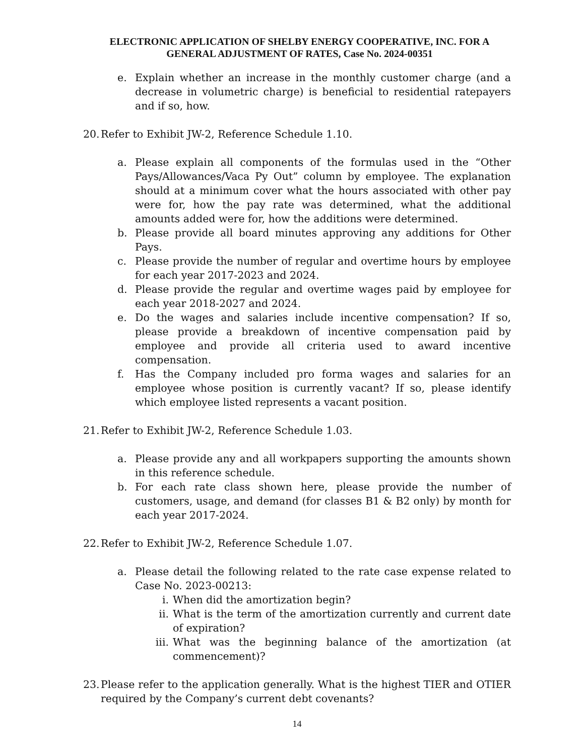ELECTRONIC APPLICATION OF SHELBY ENERGY COOPERATIVE, INC. FOR A
GENERAL ADJUSTMENT OF RATES, Case No. 2024-00351
e. Explain whether an increase in the monthly customer charge (and a decrease in volumetric charge) is beneficial to residential ratepayers and if so, how.
20.
Refer to Exhibit JW-2, Reference Schedule 1.10.
a. Please explain all components of the formulas used in the “Other Pays/Allowances/Vaca Py Out” column by employee. The explanation should at a minimum cover what the hours associated with other pay were for, how the pay rate was determined, what the additional amounts added were for, how the additions were determined.
b. Please provide all board minutes approving any additions for Other Pays.
c. Please provide the number of regular and overtime hours by employee for each year 2017-2023 and 2024.
d. Please provide the regular and overtime wages paid by employee for each year 2018-2027 and 2024.
e. Do the wages and salaries include incentive compensation? If so, please provide a breakdown of incentive compensation paid by employee and provide all criteria used to award incentive compensation.
f. Has the Company included pro forma wages and salaries for an employee whose position is currently vacant? If so, please identify which employee listed represents a vacant position.
21.
Refer to Exhibit JW-2, Reference Schedule 1.03.
a. Please provide any and all workpapers supporting the amounts shown in this reference schedule.
b. For each rate class shown here, please provide the number of customers, usage, and demand (for classes B1 & B2 only) by month for each year 2017-2024.
22.
Refer to Exhibit JW-2, Reference Schedule 1.07.
a. Please detail the following related to the rate case expense related to Case No. 2023-00213:
i. When did the amortization begin?
ii. What is the term of the amortization currently and current date of expiration?
iii.
What was the beginning balance of the amortization (at commencement)?
23.
Please refer to the application generally. What is the highest TIER and OTIER required by the Company’s current debt covenants?
14